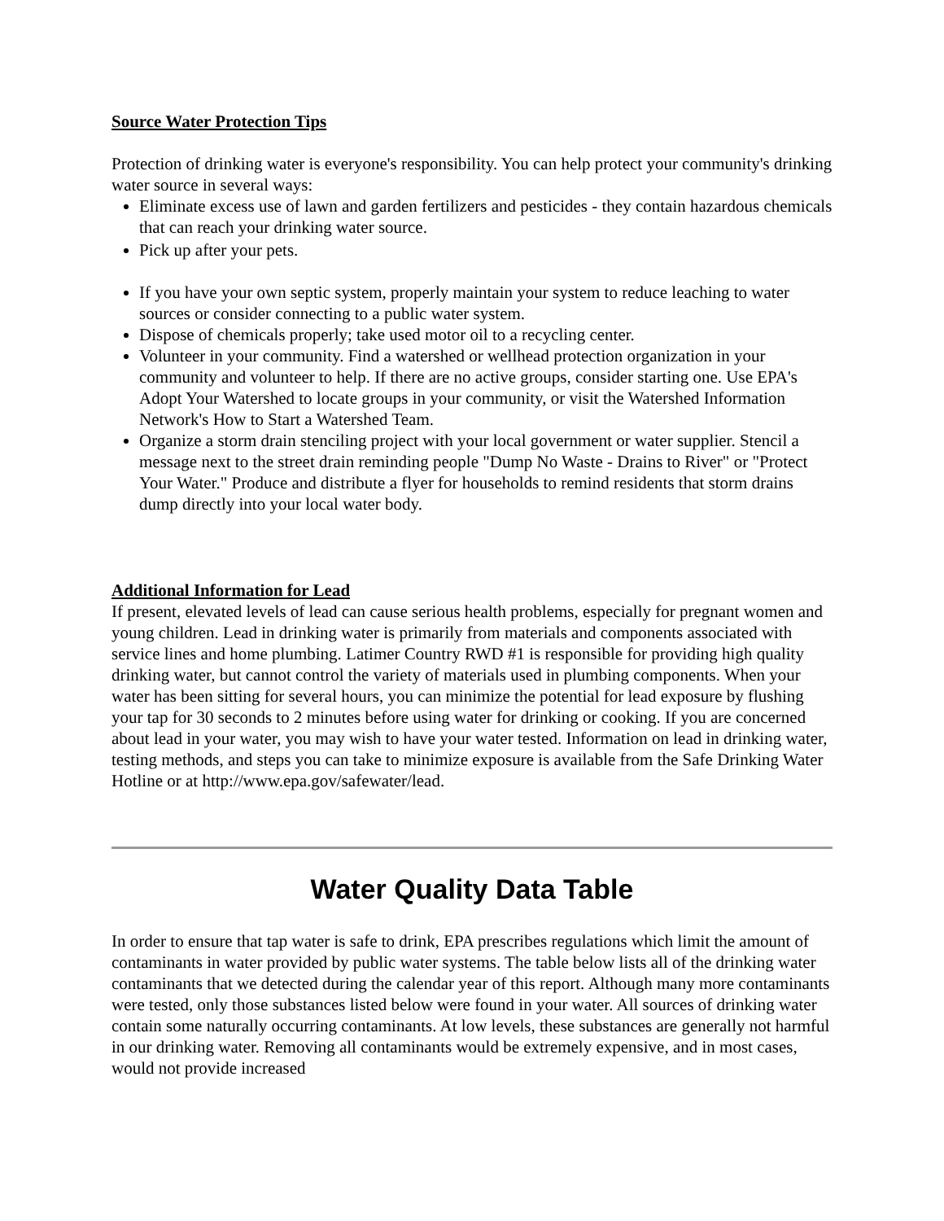Source Water Protection Tips
Protection of drinking water is everyone's responsibility. You can help protect your community's drinking water source in several ways:
Eliminate excess use of lawn and garden fertilizers and pesticides - they contain hazardous chemicals that can reach your drinking water source.
Pick up after your pets.
If you have your own septic system, properly maintain your system to reduce leaching to water sources or consider connecting to a public water system.
Dispose of chemicals properly; take used motor oil to a recycling center.
Volunteer in your community. Find a watershed or wellhead protection organization in your community and volunteer to help. If there are no active groups, consider starting one. Use EPA's Adopt Your Watershed to locate groups in your community, or visit the Watershed Information Network's How to Start a Watershed Team.
Organize a storm drain stenciling project with your local government or water supplier. Stencil a message next to the street drain reminding people "Dump No Waste - Drains to River" or "Protect Your Water." Produce and distribute a flyer for households to remind residents that storm drains dump directly into your local water body.
Additional Information for Lead
If present, elevated levels of lead can cause serious health problems, especially for pregnant women and young children. Lead in drinking water is primarily from materials and components associated with service lines and home plumbing. Latimer Country RWD #1 is responsible for providing high quality drinking water, but cannot control the variety of materials used in plumbing components. When your water has been sitting for several hours, you can minimize the potential for lead exposure by flushing your tap for 30 seconds to 2 minutes before using water for drinking or cooking. If you are concerned about lead in your water, you may wish to have your water tested. Information on lead in drinking water, testing methods, and steps you can take to minimize exposure is available from the Safe Drinking Water Hotline or at http://www.epa.gov/safewater/lead.
Water Quality Data Table
In order to ensure that tap water is safe to drink, EPA prescribes regulations which limit the amount of contaminants in water provided by public water systems. The table below lists all of the drinking water contaminants that we detected during the calendar year of this report. Although many more contaminants were tested, only those substances listed below were found in your water. All sources of drinking water contain some naturally occurring contaminants. At low levels, these substances are generally not harmful in our drinking water. Removing all contaminants would be extremely expensive, and in most cases, would not provide increased